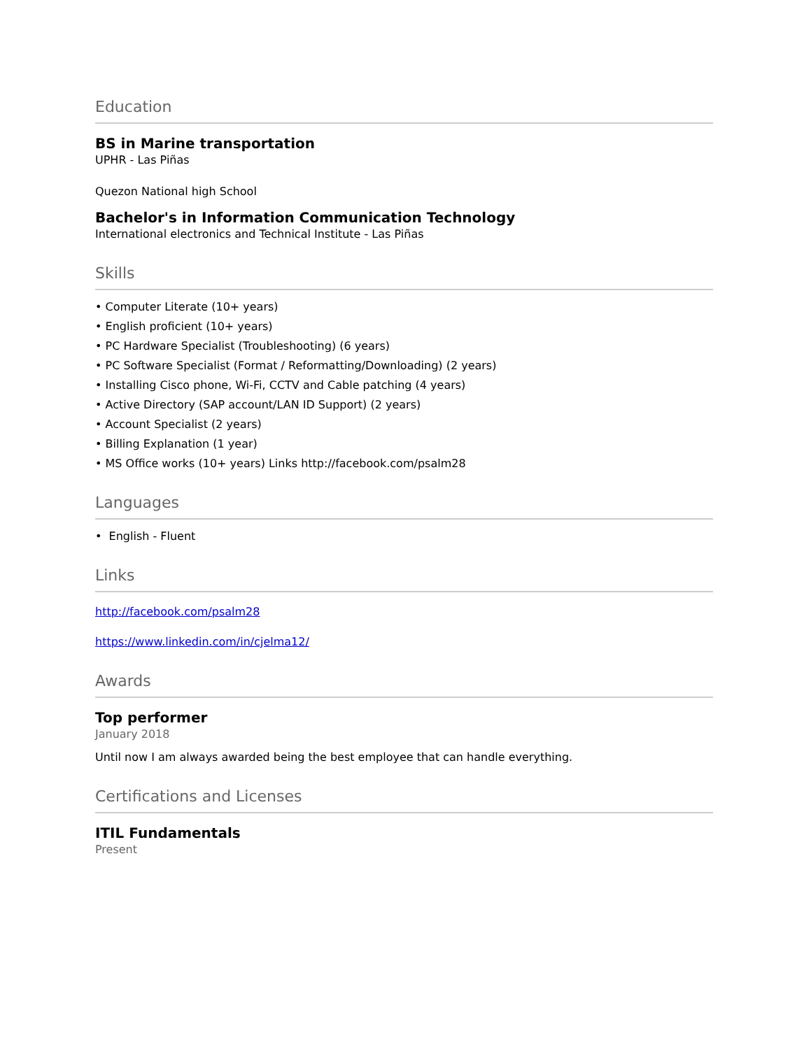Education
BS in Marine transportation
UPHR - Las Piñas
Quezon National high School
Bachelor's in Information Communication Technology
International electronics and Technical Institute - Las Piñas
Skills
• Computer Literate (10+ years)
• English proficient (10+ years)
• PC Hardware Specialist (Troubleshooting) (6 years)
• PC Software Specialist (Format / Reformatting/Downloading) (2 years)
• Installing Cisco phone, Wi-Fi, CCTV and Cable patching (4 years)
• Active Directory (SAP account/LAN ID Support) (2 years)
• Account Specialist (2 years)
• Billing Explanation (1 year)
• MS Office works (10+ years) Links http://facebook.com/psalm28
Languages
• English - Fluent
Links
http://facebook.com/psalm28
https://www.linkedin.com/in/cjelma12/
Awards
Top performer
January 2018
Until now I am always awarded being the best employee that can handle everything.
Certifications and Licenses
ITIL Fundamentals
Present